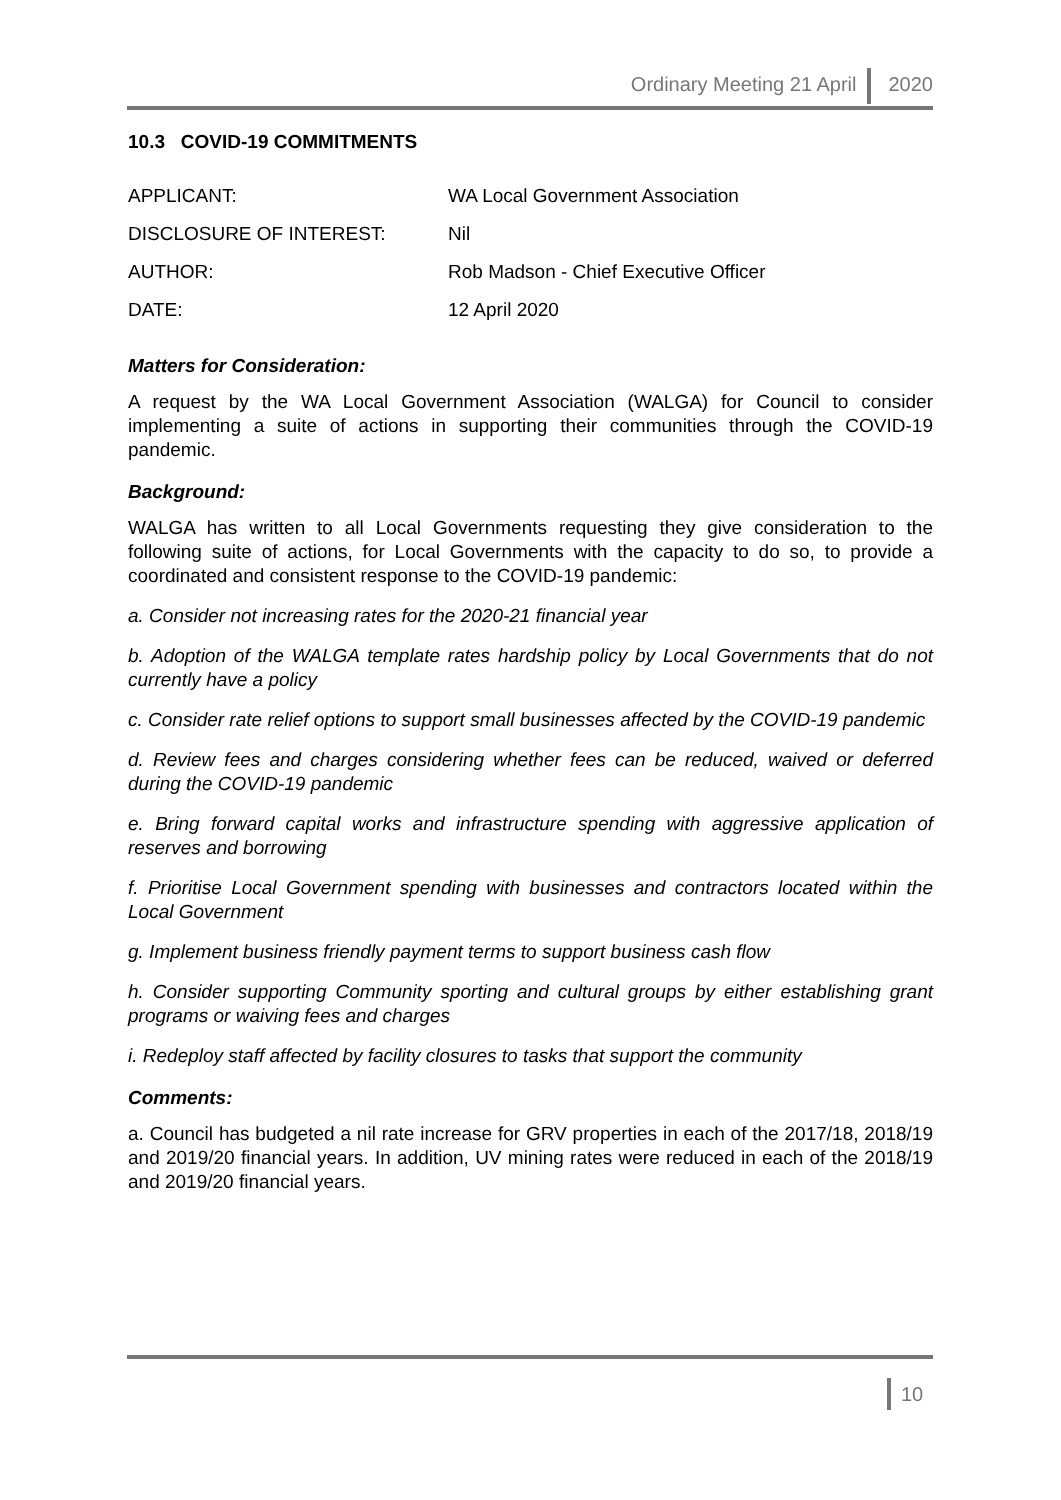Ordinary Meeting 21 April 2020
10.3 COVID-19 COMMITMENTS
APPLICANT: WA Local Government Association
DISCLOSURE OF INTEREST: Nil
AUTHOR: Rob Madson - Chief Executive Officer
DATE: 12 April 2020
Matters for Consideration:
A request by the WA Local Government Association (WALGA) for Council to consider implementing a suite of actions in supporting their communities through the COVID-19 pandemic.
Background:
WALGA has written to all Local Governments requesting they give consideration to the following suite of actions, for Local Governments with the capacity to do so, to provide a coordinated and consistent response to the COVID-19 pandemic:
a. Consider not increasing rates for the 2020-21 financial year
b. Adoption of the WALGA template rates hardship policy by Local Governments that do not currently have a policy
c. Consider rate relief options to support small businesses affected by the COVID-19 pandemic
d. Review fees and charges considering whether fees can be reduced, waived or deferred during the COVID-19 pandemic
e. Bring forward capital works and infrastructure spending with aggressive application of reserves and borrowing
f. Prioritise Local Government spending with businesses and contractors located within the Local Government
g. Implement business friendly payment terms to support business cash flow
h. Consider supporting Community sporting and cultural groups by either establishing grant programs or waiving fees and charges
i. Redeploy staff affected by facility closures to tasks that support the community
Comments:
a. Council has budgeted a nil rate increase for GRV properties in each of the 2017/18, 2018/19 and 2019/20 financial years. In addition, UV mining rates were reduced in each of the 2018/19 and 2019/20 financial years.
10